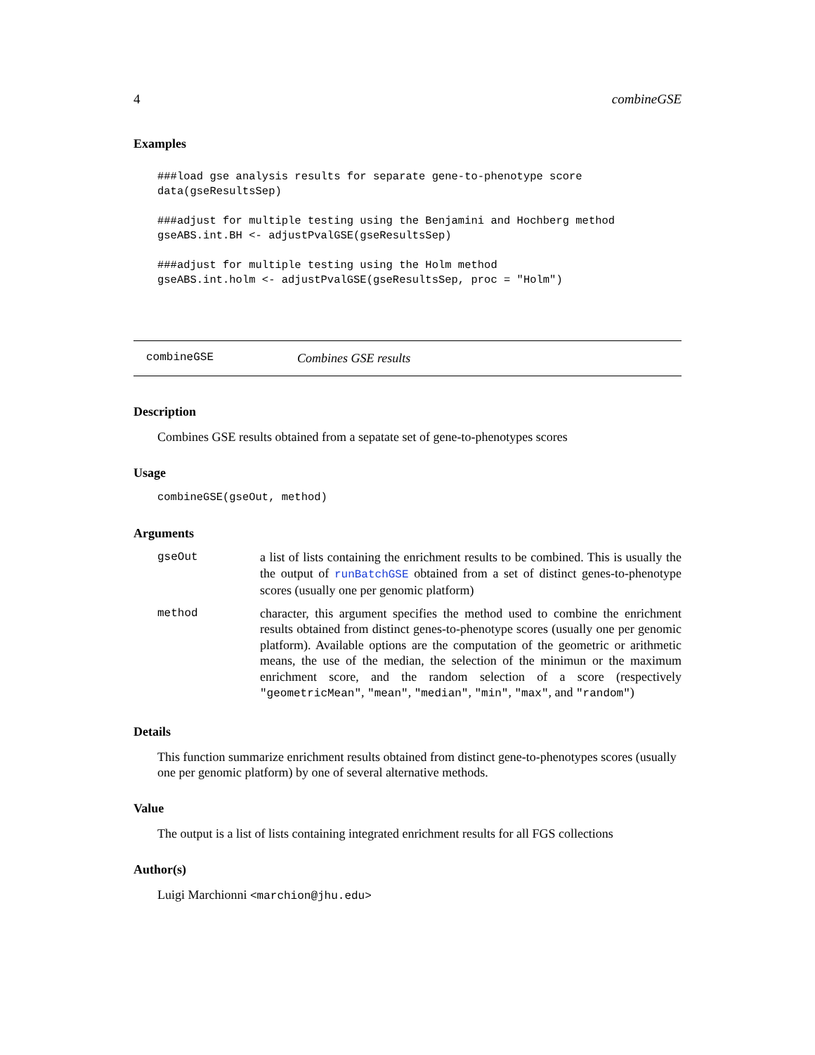4 combineGSE
Examples
###load gse analysis results for separate gene-to-phenotype score
data(gseResultsSep)

###adjust for multiple testing using the Benjamini and Hochberg method
gseABS.int.BH <- adjustPvalGSE(gseResultsSep)

###adjust for multiple testing using the Holm method
gseABS.int.holm <- adjustPvalGSE(gseResultsSep, proc = "Holm")
combineGSE Combines GSE results
Description
Combines GSE results obtained from a sepatate set of gene-to-phenotypes scores
Usage
combineGSE(gseOut, method)
Arguments
| gseOut | a list of lists containing the enrichment results to be combined. This is usually the the output of runBatchGSE obtained from a set of distinct genes-to-phenotype scores (usually one per genomic platform) |
| method | character, this argument specifies the method used to combine the enrichment results obtained from distinct genes-to-phenotype scores (usually one per genomic platform). Available options are the computation of the geometric or arithmetic means, the use of the median, the selection of the minimun or the maximum enrichment score, and the random selection of a score (respectively "geometricMean" , "mean" , "median" , "min" , "max" , and "random" ) |
Details
This function summarize enrichment results obtained from distinct gene-to-phenotypes scores (usually one per genomic platform) by one of several alternative methods.
Value
The output is a list of lists containing integrated enrichment results for all FGS collections
Author(s)
Luigi Marchionni <marchion@jhu.edu>